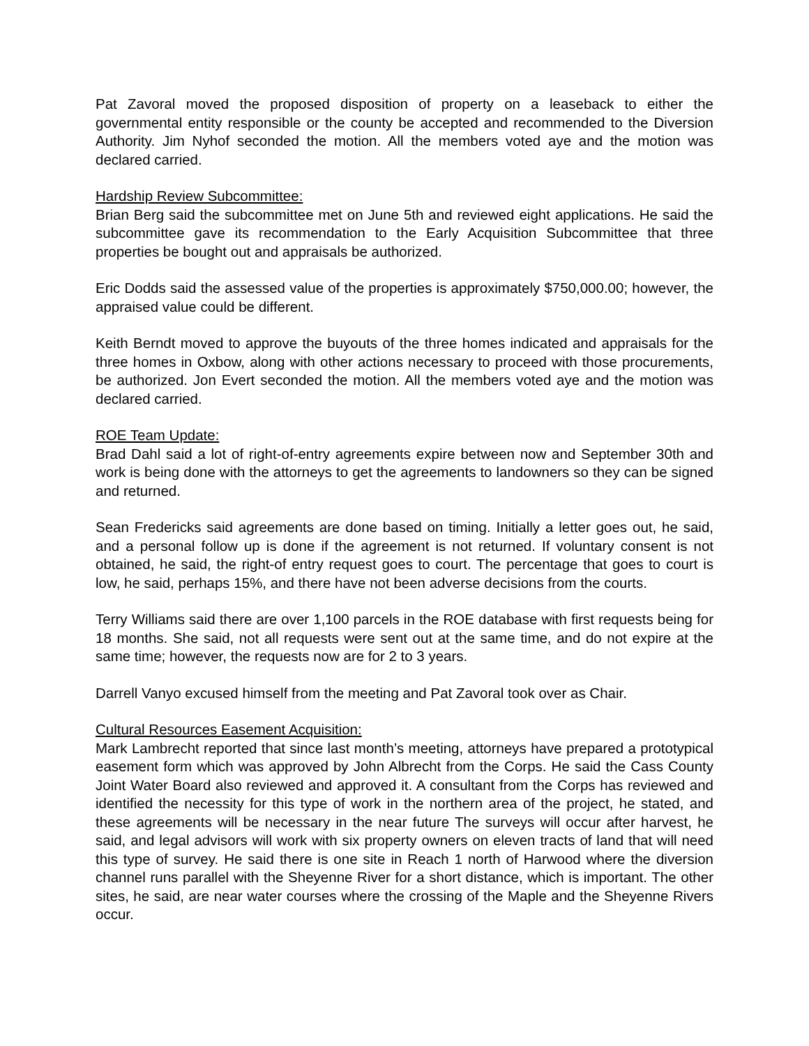Pat Zavoral moved the proposed disposition of property on a leaseback to either the governmental entity responsible or the county be accepted and recommended to the Diversion Authority. Jim Nyhof seconded the motion. All the members voted aye and the motion was declared carried.
Hardship Review Subcommittee:
Brian Berg said the subcommittee met on June 5th and reviewed eight applications. He said the subcommittee gave its recommendation to the Early Acquisition Subcommittee that three properties be bought out and appraisals be authorized.
Eric Dodds said the assessed value of the properties is approximately $750,000.00; however, the appraised value could be different.
Keith Berndt moved to approve the buyouts of the three homes indicated and appraisals for the three homes in Oxbow, along with other actions necessary to proceed with those procurements, be authorized. Jon Evert seconded the motion. All the members voted aye and the motion was declared carried.
ROE Team Update:
Brad Dahl said a lot of right-of-entry agreements expire between now and September 30th and work is being done with the attorneys to get the agreements to landowners so they can be signed and returned.
Sean Fredericks said agreements are done based on timing. Initially a letter goes out, he said, and a personal follow up is done if the agreement is not returned. If voluntary consent is not obtained, he said, the right-of entry request goes to court. The percentage that goes to court is low, he said, perhaps 15%, and there have not been adverse decisions from the courts.
Terry Williams said there are over 1,100 parcels in the ROE database with first requests being for 18 months. She said, not all requests were sent out at the same time, and do not expire at the same time; however, the requests now are for 2 to 3 years.
Darrell Vanyo excused himself from the meeting and Pat Zavoral took over as Chair.
Cultural Resources Easement Acquisition:
Mark Lambrecht reported that since last month’s meeting, attorneys have prepared a prototypical easement form which was approved by John Albrecht from the Corps. He said the Cass County Joint Water Board also reviewed and approved it. A consultant from the Corps has reviewed and identified the necessity for this type of work in the northern area of the project, he stated, and these agreements will be necessary in the near future The surveys will occur after harvest, he said, and legal advisors will work with six property owners on eleven tracts of land that will need this type of survey. He said there is one site in Reach 1 north of Harwood where the diversion channel runs parallel with the Sheyenne River for a short distance, which is important. The other sites, he said, are near water courses where the crossing of the Maple and the Sheyenne Rivers occur.